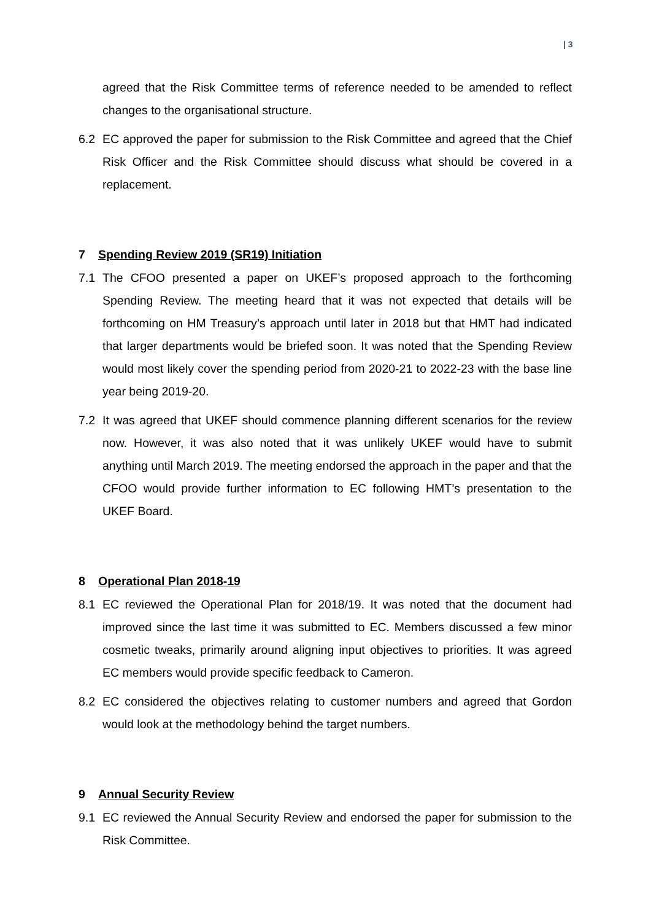| 3
agreed that the Risk Committee terms of reference needed to be amended to reflect changes to the organisational structure.
6.2 EC approved the paper for submission to the Risk Committee and agreed that the Chief Risk Officer and the Risk Committee should discuss what should be covered in a replacement.
7 Spending Review 2019 (SR19) Initiation
7.1 The CFOO presented a paper on UKEF’s proposed approach to the forthcoming Spending Review. The meeting heard that it was not expected that details will be forthcoming on HM Treasury’s approach until later in 2018 but that HMT had indicated that larger departments would be briefed soon. It was noted that the Spending Review would most likely cover the spending period from 2020-21 to 2022-23 with the base line year being 2019-20.
7.2 It was agreed that UKEF should commence planning different scenarios for the review now. However, it was also noted that it was unlikely UKEF would have to submit anything until March 2019. The meeting endorsed the approach in the paper and that the CFOO would provide further information to EC following HMT’s presentation to the UKEF Board.
8 Operational Plan 2018-19
8.1 EC reviewed the Operational Plan for 2018/19. It was noted that the document had improved since the last time it was submitted to EC. Members discussed a few minor cosmetic tweaks, primarily around aligning input objectives to priorities. It was agreed EC members would provide specific feedback to Cameron.
8.2 EC considered the objectives relating to customer numbers and agreed that Gordon would look at the methodology behind the target numbers.
9 Annual Security Review
9.1 EC reviewed the Annual Security Review and endorsed the paper for submission to the Risk Committee.